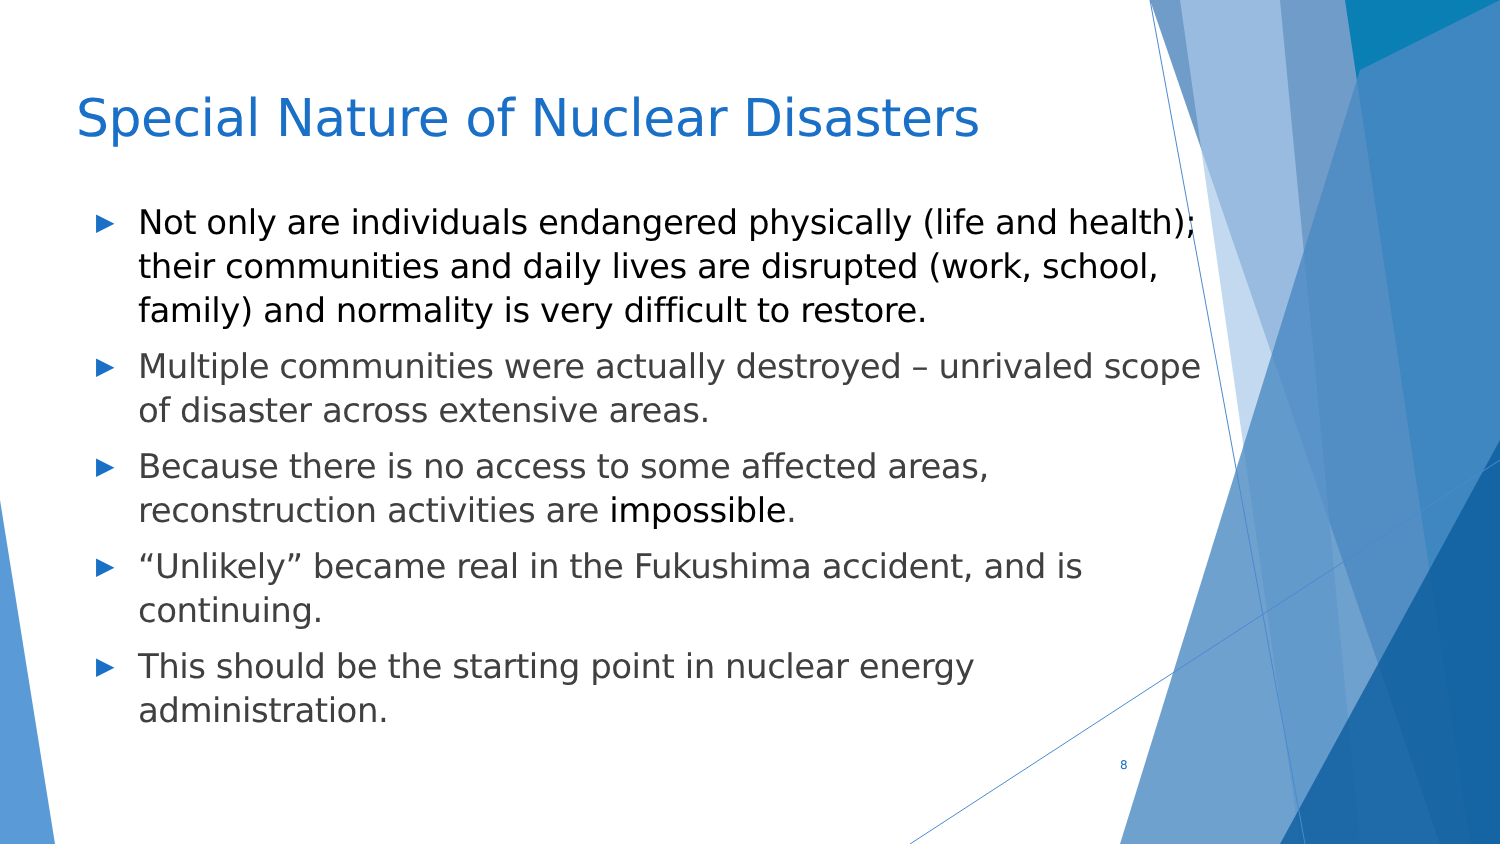Special Nature of Nuclear Disasters
▶ Not only are individuals endangered physically (life and health); their communities and daily lives are disrupted (work, school, family) and normality is very difficult to restore.
▶ Multiple communities were actually destroyed – unrivaled scope of disaster across extensive areas.
▶ Because there is no access to some affected areas, reconstruction activities are impossible.
▶ “Unlikely” became real in the Fukushima accident, and is continuing.
▶ This should be the starting point in nuclear energy administration.
8